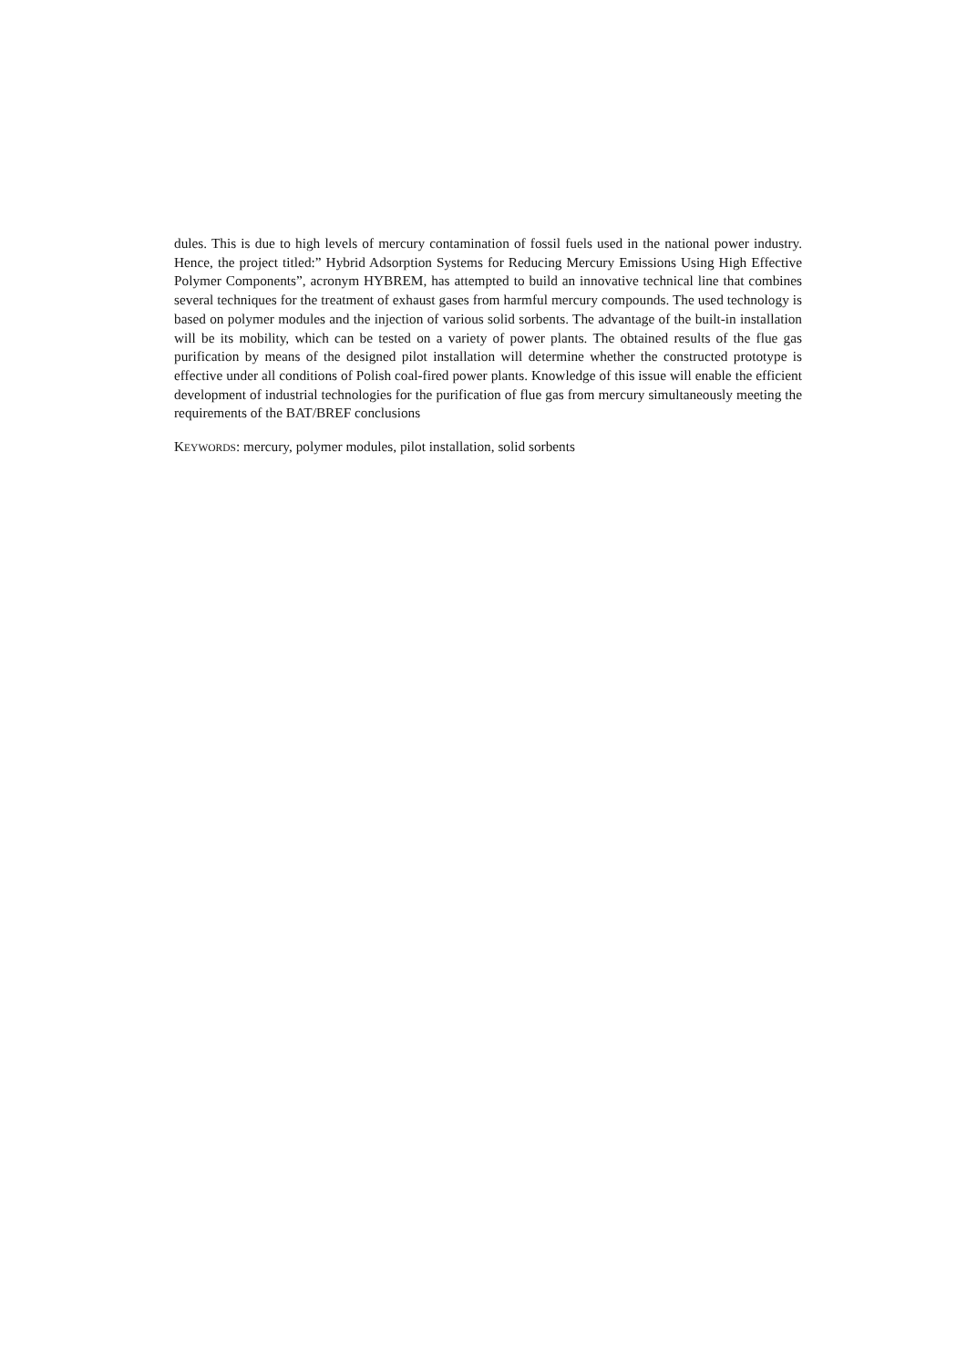dules. This is due to high levels of mercury contamination of fossil fuels used in the national power industry. Hence, the project titled:” Hybrid Adsorption Systems for Reducing Mercury Emissions Using High Effective Polymer Components”, acronym HYBREM, has attempted to build an innovative technical line that combines several techniques for the treatment of exhaust gases from harmful mercury compounds. The used technology is based on polymer modules and the injection of various solid sorbents. The advantage of the built-in installation will be its mobility, which can be tested on a variety of power plants. The obtained results of the flue gas purification by means of the designed pilot installation will determine whether the constructed prototype is effective under all conditions of Polish coal-fired power plants. Knowledge of this issue will enable the efficient development of industrial technologies for the purification of flue gas from mercury simultaneously meeting the requirements of the BAT/BREF conclusions
KEYWORDS: mercury, polymer modules, pilot installation, solid sorbents